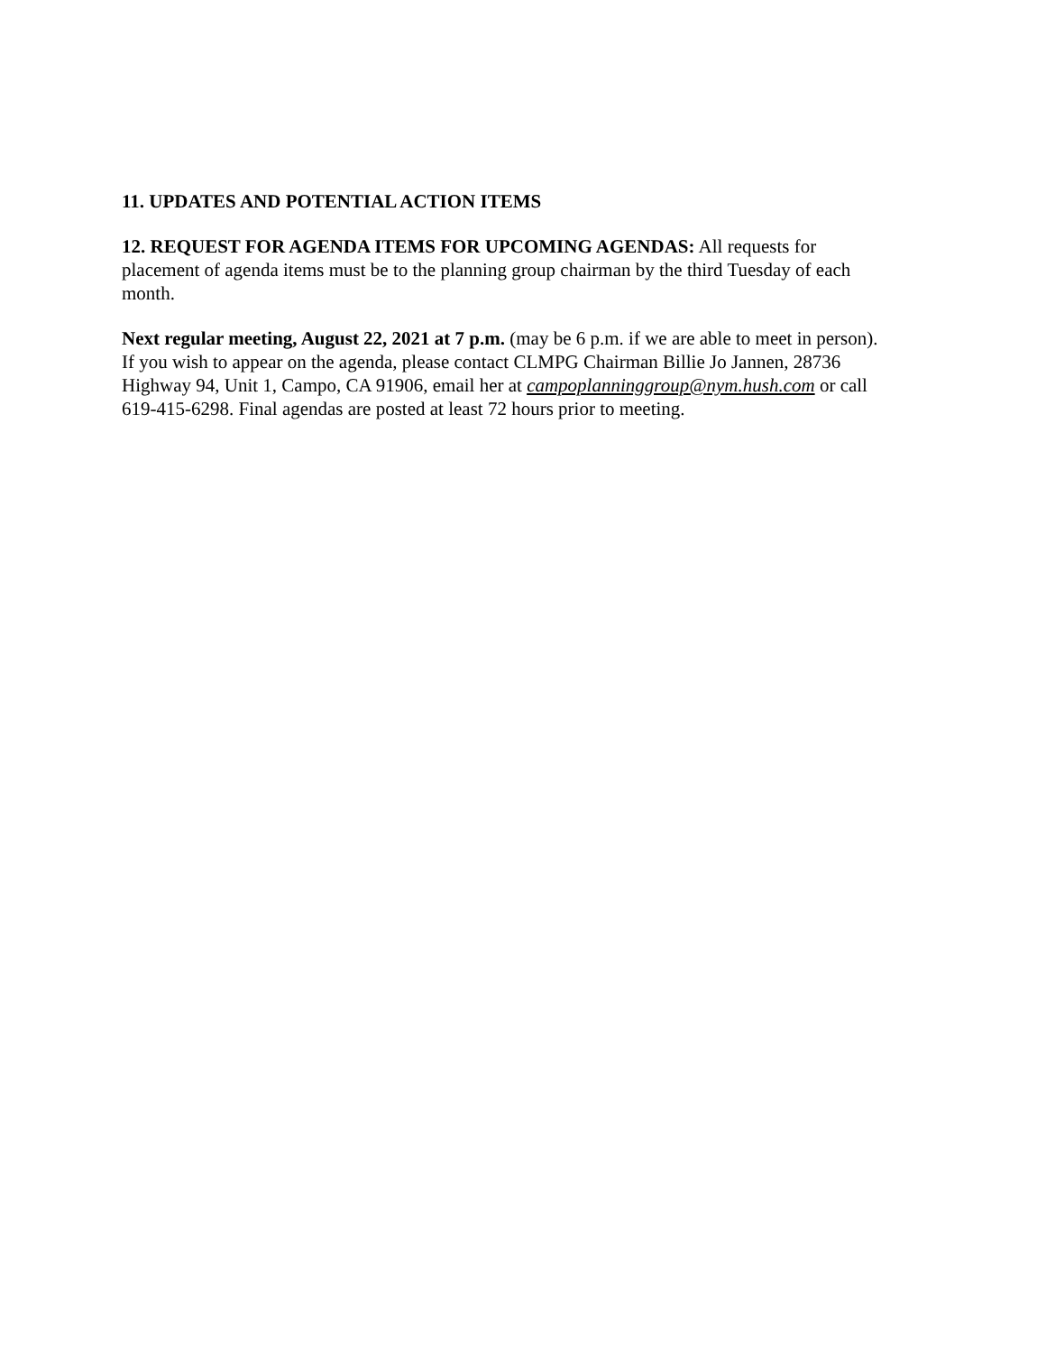11. UPDATES AND POTENTIAL ACTION ITEMS
12. REQUEST FOR AGENDA ITEMS FOR UPCOMING AGENDAS: All requests for placement of agenda items must be to the planning group chairman by the third Tuesday of each month.
Next regular meeting, August 22, 2021 at 7 p.m. (may be 6 p.m. if we are able to meet in person). If you wish to appear on the agenda, please contact CLMPG Chairman Billie Jo Jannen, 28736 Highway 94, Unit 1, Campo, CA 91906, email her at campoplanninggroup@nym.hush.com or call 619-415-6298. Final agendas are posted at least 72 hours prior to meeting.